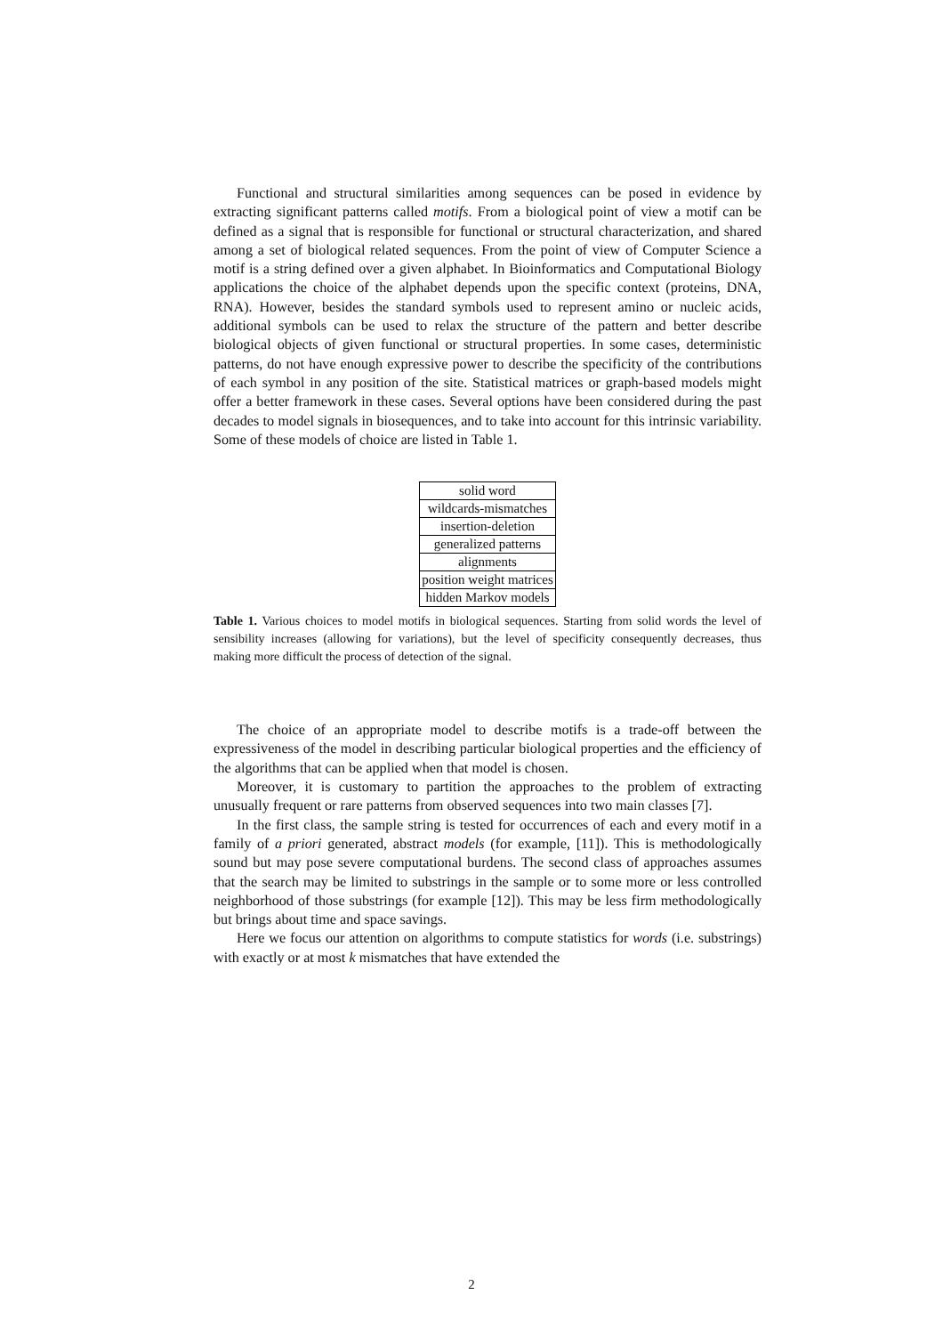Functional and structural similarities among sequences can be posed in evidence by extracting significant patterns called motifs. From a biological point of view a motif can be defined as a signal that is responsible for functional or structural characterization, and shared among a set of biological related sequences. From the point of view of Computer Science a motif is a string defined over a given alphabet. In Bioinformatics and Computational Biology applications the choice of the alphabet depends upon the specific context (proteins, DNA, RNA). However, besides the standard symbols used to represent amino or nucleic acids, additional symbols can be used to relax the structure of the pattern and better describe biological objects of given functional or structural properties. In some cases, deterministic patterns, do not have enough expressive power to describe the specificity of the contributions of each symbol in any position of the site. Statistical matrices or graph-based models might offer a better framework in these cases. Several options have been considered during the past decades to model signals in biosequences, and to take into account for this intrinsic variability. Some of these models of choice are listed in Table 1.
| solid word |
| wildcards-mismatches |
| insertion-deletion |
| generalized patterns |
| alignments |
| position weight matrices |
| hidden Markov models |
Table 1. Various choices to model motifs in biological sequences. Starting from solid words the level of sensibility increases (allowing for variations), but the level of specificity consequently decreases, thus making more difficult the process of detection of the signal.
The choice of an appropriate model to describe motifs is a trade-off between the expressiveness of the model in describing particular biological properties and the efficiency of the algorithms that can be applied when that model is chosen.
Moreover, it is customary to partition the approaches to the problem of extracting unusually frequent or rare patterns from observed sequences into two main classes [7].
In the first class, the sample string is tested for occurrences of each and every motif in a family of a priori generated, abstract models (for example, [11]). This is methodologically sound but may pose severe computational burdens. The second class of approaches assumes that the search may be limited to substrings in the sample or to some more or less controlled neighborhood of those substrings (for example [12]). This may be less firm methodologically but brings about time and space savings.
Here we focus our attention on algorithms to compute statistics for words (i.e. substrings) with exactly or at most k mismatches that have extended the
2